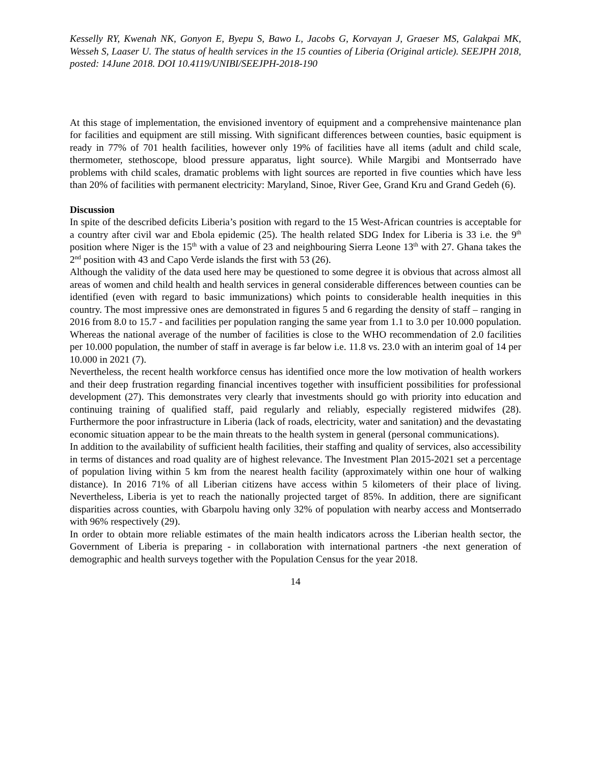Kesselly RY, Kwenah NK, Gonyon E, Byepu S, Bawo L, Jacobs G, Korvayan J, Graeser MS, Galakpai MK, Wesseh S, Laaser U. The status of health services in the 15 counties of Liberia (Original article). SEEJPH 2018, posted: 14June 2018. DOI 10.4119/UNIBI/SEEJPH-2018-190
At this stage of implementation, the envisioned inventory of equipment and a comprehensive maintenance plan for facilities and equipment are still missing. With significant differences between counties, basic equipment is ready in 77% of 701 health facilities, however only 19% of facilities have all items (adult and child scale, thermometer, stethoscope, blood pressure apparatus, light source). While Margibi and Montserrado have problems with child scales, dramatic problems with light sources are reported in five counties which have less than 20% of facilities with permanent electricity: Maryland, Sinoe, River Gee, Grand Kru and Grand Gedeh (6).
Discussion
In spite of the described deficits Liberia’s position with regard to the 15 West-African countries is acceptable for a country after civil war and Ebola epidemic (25). The health related SDG Index for Liberia is 33 i.e. the 9<sup>th</sup> position where Niger is the 15<sup>th</sup> with a value of 23 and neighbouring Sierra Leone 13<sup>th</sup> with 27. Ghana takes the 2<sup>nd</sup> position with 43 and Capo Verde islands the first with 53 (26).
Although the validity of the data used here may be questioned to some degree it is obvious that across almost all areas of women and child health and health services in general considerable differences between counties can be identified (even with regard to basic immunizations) which points to considerable health inequities in this country. The most impressive ones are demonstrated in figures 5 and 6 regarding the density of staff – ranging in 2016 from 8.0 to 15.7 - and facilities per population ranging the same year from 1.1 to 3.0 per 10.000 population. Whereas the national average of the number of facilities is close to the WHO recommendation of 2.0 facilities per 10.000 population, the number of staff in average is far below i.e. 11.8 vs. 23.0 with an interim goal of 14 per 10.000 in 2021 (7).
Nevertheless, the recent health workforce census has identified once more the low motivation of health workers and their deep frustration regarding financial incentives together with insufficient possibilities for professional development (27). This demonstrates very clearly that investments should go with priority into education and continuing training of qualified staff, paid regularly and reliably, especially registered midwifes (28). Furthermore the poor infrastructure in Liberia (lack of roads, electricity, water and sanitation) and the devastating economic situation appear to be the main threats to the health system in general (personal communications).
In addition to the availability of sufficient health facilities, their staffing and quality of services, also accessibility in terms of distances and road quality are of highest relevance. The Investment Plan 2015-2021 set a percentage of population living within 5 km from the nearest health facility (approximately within one hour of walking distance). In 2016 71% of all Liberian citizens have access within 5 kilometers of their place of living. Nevertheless, Liberia is yet to reach the nationally projected target of 85%. In addition, there are significant disparities across counties, with Gbarpolu having only 32% of population with nearby access and Montserrado with 96% respectively (29).
In order to obtain more reliable estimates of the main health indicators across the Liberian health sector, the Government of Liberia is preparing - in collaboration with international partners -the next generation of demographic and health surveys together with the Population Census for the year 2018.
14